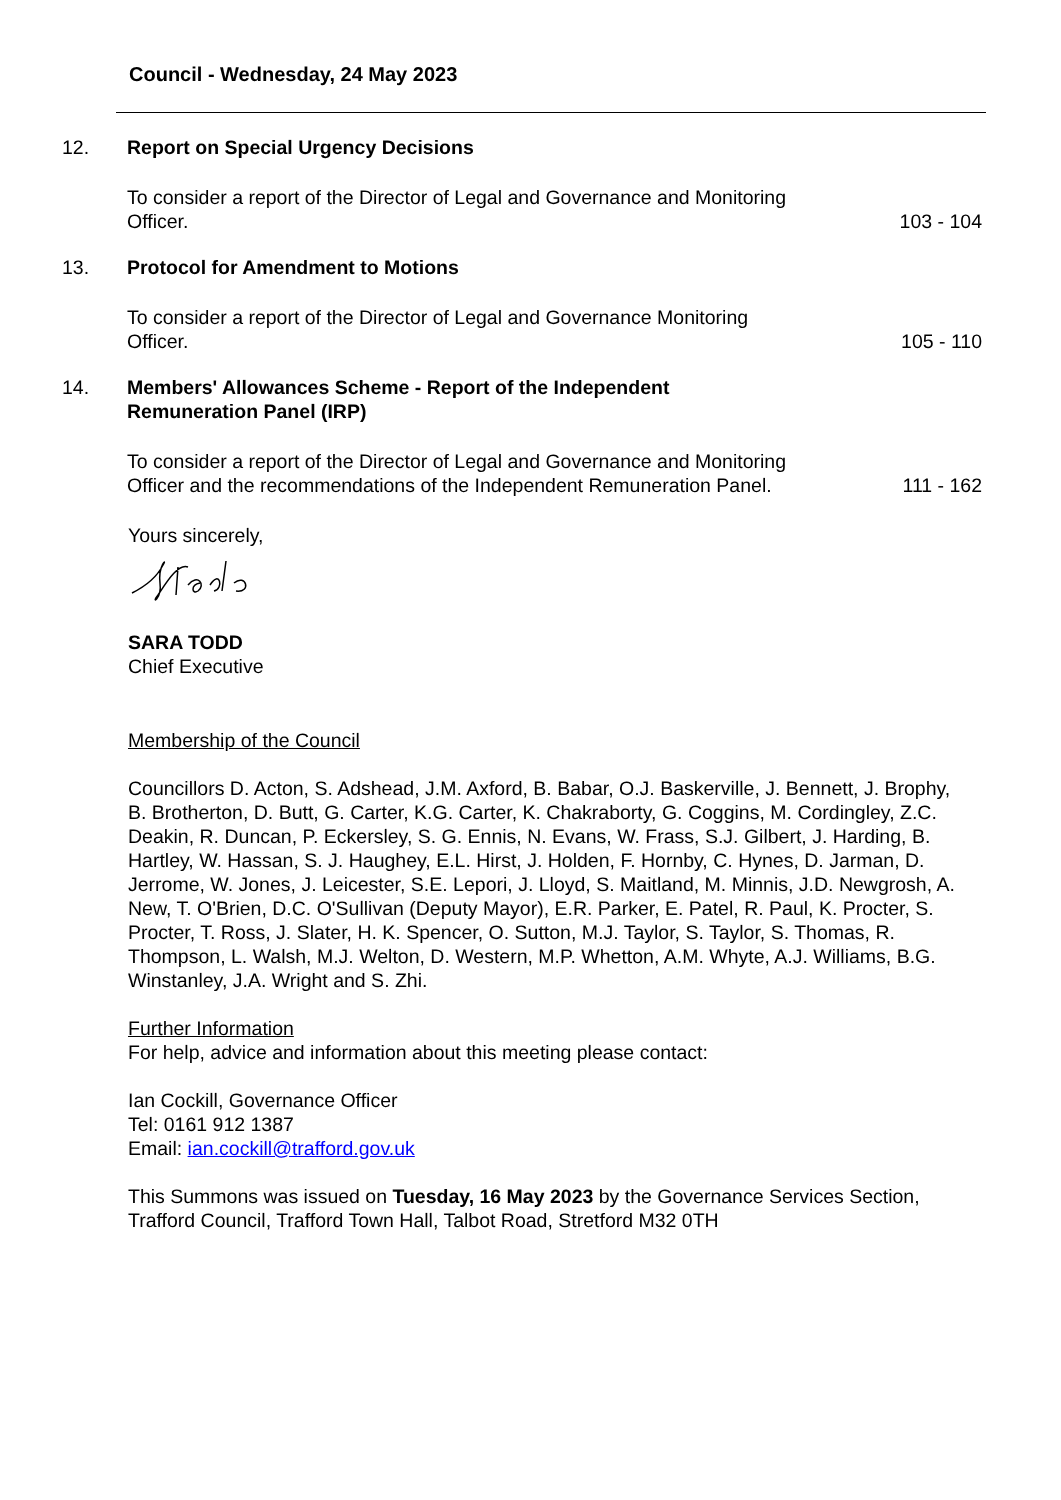Council - Wednesday, 24 May 2023
12. Report on Special Urgency Decisions
To consider a report of the Director of Legal and Governance and Monitoring
Officer.
103 - 104
13. Protocol for Amendment to Motions
To consider a report of the Director of Legal and Governance Monitoring
Officer.
105 - 110
14. Members' Allowances Scheme - Report of the Independent
Remuneration Panel (IRP)
To consider a report of the Director of Legal and Governance and Monitoring
Officer and the recommendations of the Independent Remuneration Panel.
111 - 162
Yours sincerely,
SARA TODD
Chief Executive
Membership of the Council
Councillors D. Acton, S. Adshead, J.M. Axford, B. Babar, O.J. Baskerville, J. Bennett, J. Brophy, B. Brotherton, D. Butt, G. Carter, K.G. Carter, K. Chakraborty, G. Coggins, M. Cordingley, Z.C. Deakin, R. Duncan, P. Eckersley, S. G. Ennis, N. Evans, W. Frass, S.J. Gilbert, J. Harding, B. Hartley, W. Hassan, S. J. Haughey, E.L. Hirst, J. Holden, F. Hornby, C. Hynes, D. Jarman, D. Jerrome, W. Jones, J. Leicester, S.E. Lepori, J. Lloyd, S. Maitland, M. Minnis, J.D. Newgrosh, A. New, T. O'Brien, D.C. O'Sullivan (Deputy Mayor), E.R. Parker, E. Patel, R. Paul, K. Procter, S. Procter, T. Ross, J. Slater, H. K. Spencer, O. Sutton, M.J. Taylor, S. Taylor, S. Thomas, R. Thompson, L. Walsh, M.J. Welton, D. Western, M.P. Whetton, A.M. Whyte, A.J. Williams, B.G. Winstanley, J.A. Wright and S. Zhi.
Further Information
For help, advice and information about this meeting please contact:
Ian Cockill, Governance Officer
Tel: 0161 912 1387
Email: ian.cockill@trafford.gov.uk
This Summons was issued on Tuesday, 16 May 2023 by the Governance Services Section, Trafford Council, Trafford Town Hall, Talbot Road, Stretford M32 0TH